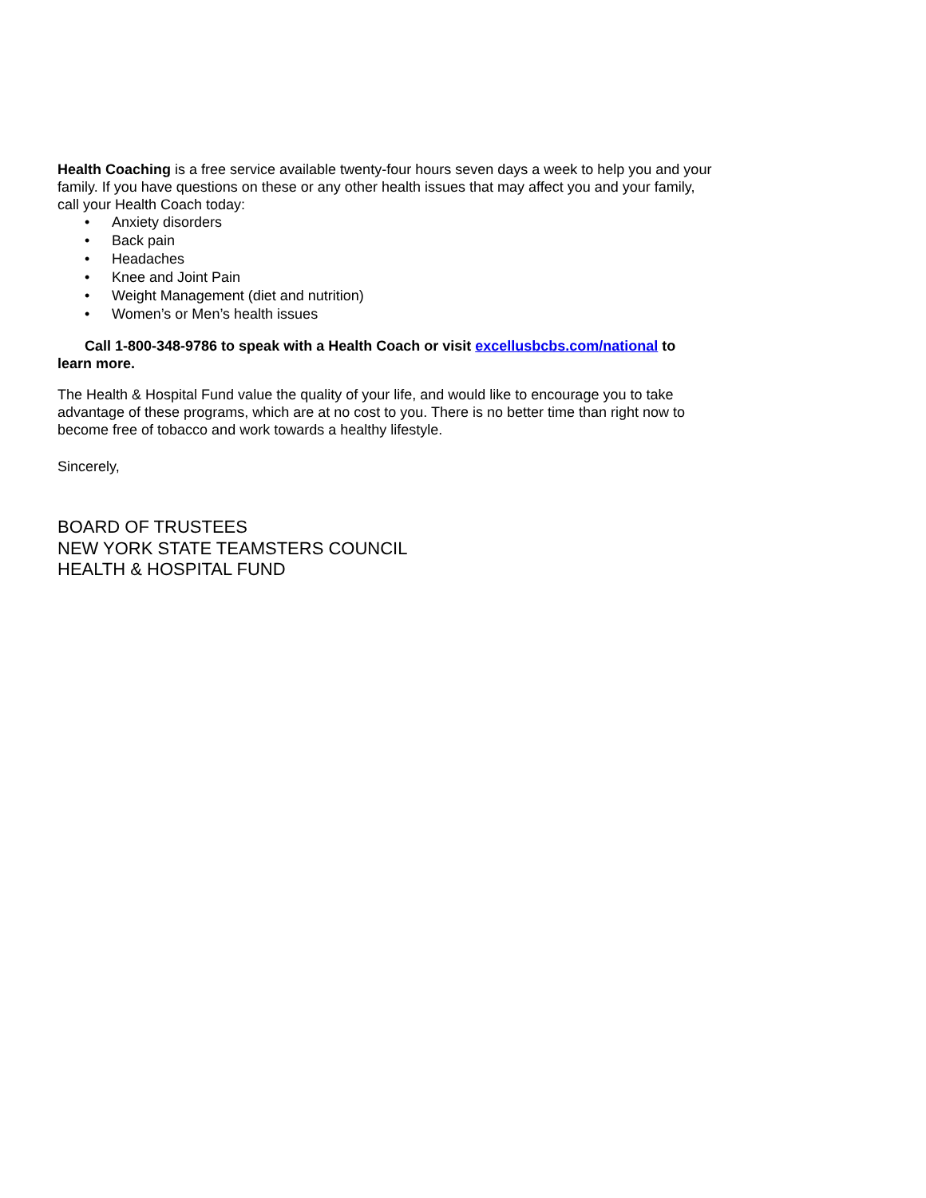Health Coaching is a free service available twenty-four hours seven days a week to help you and your family. If you have questions on these or any other health issues that may affect you and your family, call your Health Coach today:
• Anxiety disorders
• Back pain
• Headaches
• Knee and Joint Pain
• Weight Management (diet and nutrition)
• Women’s or Men’s health issues
Call 1-800-348-9786 to speak with a Health Coach or visit excellusbcbs.com/national to learn more.
The Health & Hospital Fund value the quality of your life, and would like to encourage you to take advantage of these programs, which are at no cost to you. There is no better time than right now to become free of tobacco and work towards a healthy lifestyle.
Sincerely,
BOARD OF TRUSTEES
NEW YORK STATE TEAMSTERS COUNCIL
HEALTH & HOSPITAL FUND